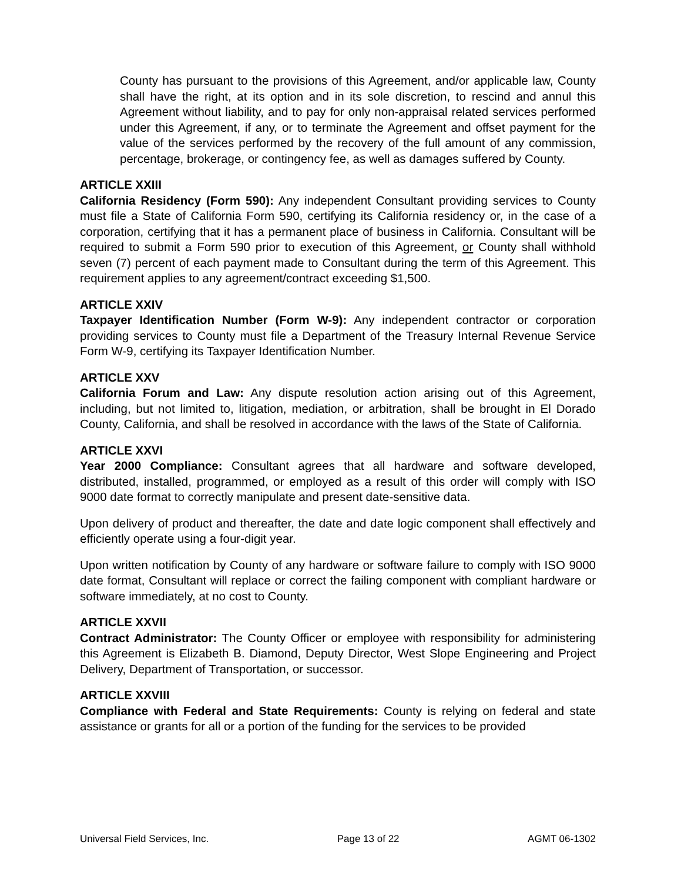County has pursuant to the provisions of this Agreement, and/or applicable law, County shall have the right, at its option and in its sole discretion, to rescind and annul this Agreement without liability, and to pay for only non-appraisal related services performed under this Agreement, if any, or to terminate the Agreement and offset payment for the value of the services performed by the recovery of the full amount of any commission, percentage, brokerage, or contingency fee, as well as damages suffered by County.
ARTICLE XXIII
California Residency (Form 590): Any independent Consultant providing services to County must file a State of California Form 590, certifying its California residency or, in the case of a corporation, certifying that it has a permanent place of business in California. Consultant will be required to submit a Form 590 prior to execution of this Agreement, or County shall withhold seven (7) percent of each payment made to Consultant during the term of this Agreement. This requirement applies to any agreement/contract exceeding $1,500.
ARTICLE XXIV
Taxpayer Identification Number (Form W-9): Any independent contractor or corporation providing services to County must file a Department of the Treasury Internal Revenue Service Form W-9, certifying its Taxpayer Identification Number.
ARTICLE XXV
California Forum and Law: Any dispute resolution action arising out of this Agreement, including, but not limited to, litigation, mediation, or arbitration, shall be brought in El Dorado County, California, and shall be resolved in accordance with the laws of the State of California.
ARTICLE XXVI
Year 2000 Compliance: Consultant agrees that all hardware and software developed, distributed, installed, programmed, or employed as a result of this order will comply with ISO 9000 date format to correctly manipulate and present date-sensitive data.
Upon delivery of product and thereafter, the date and date logic component shall effectively and efficiently operate using a four-digit year.
Upon written notification by County of any hardware or software failure to comply with ISO 9000 date format, Consultant will replace or correct the failing component with compliant hardware or software immediately, at no cost to County.
ARTICLE XXVII
Contract Administrator: The County Officer or employee with responsibility for administering this Agreement is Elizabeth B. Diamond, Deputy Director, West Slope Engineering and Project Delivery, Department of Transportation, or successor.
ARTICLE XXVIII
Compliance with Federal and State Requirements: County is relying on federal and state assistance or grants for all or a portion of the funding for the services to be provided
Universal Field Services, Inc. Page 13 of 22 AGMT 06-1302